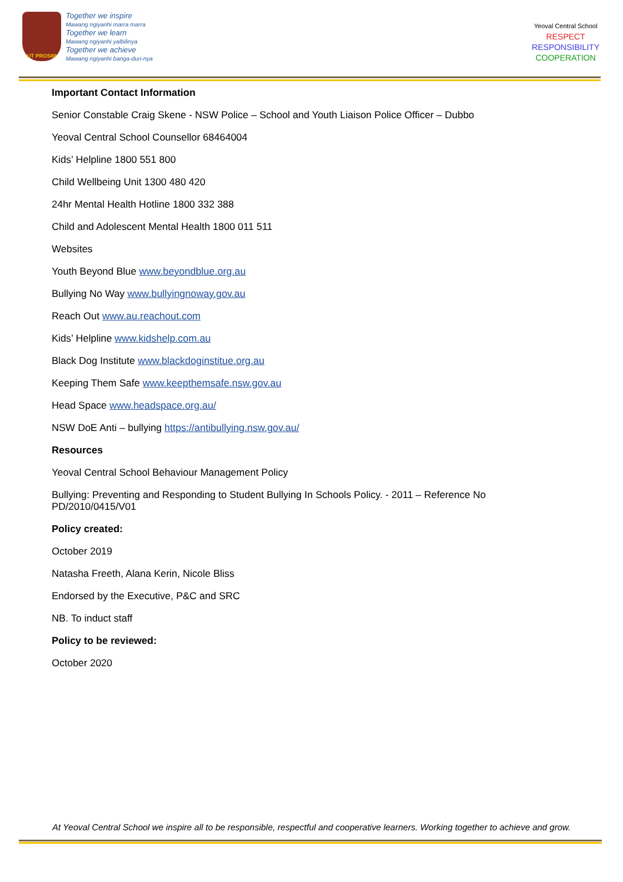UT PROSIM
Together we inspire
Mawang ngiyanhi marra marra
Together we learn
Mawang ngiyanhi yalbilinya
Together we achieve
Mawang ngiyanhi banga-duri-nya
Yeoval Central School
RESPECT
RESPONSIBILITY
COOPERATION
Important Contact Information
Senior Constable Craig Skene - NSW Police – School and Youth Liaison Police Officer – Dubbo
Yeoval Central School Counsellor 68464004
Kids’ Helpline 1800 551 800
Child Wellbeing Unit 1300 480 420
24hr Mental Health Hotline 1800 332 388
Child and Adolescent Mental Health 1800 011 511
Websites
Youth Beyond Blue www.beyondblue.org.au
Bullying No Way www.bullyingnoway.gov.au
Reach Out www.au.reachout.com
Kids’ Helpline www.kidshelp.com.au
Black Dog Institute www.blackdoginstitue.org.au
Keeping Them Safe www.keepthemsafe.nsw.gov.au
Head Space www.headspace.org.au/
NSW DoE Anti – bullying https://antibullying.nsw.gov.au/
Resources
Yeoval Central School Behaviour Management Policy
Bullying: Preventing and Responding to Student Bullying In Schools Policy. - 2011 – Reference No PD/2010/0415/V01
Policy created:
October 2019
Natasha Freeth, Alana Kerin, Nicole Bliss
Endorsed by the Executive, P&C and SRC
NB. To induct staff
Policy to be reviewed:
October 2020
At Yeoval Central School we inspire all to be responsible, respectful and cooperative learners. Working together to achieve and grow.